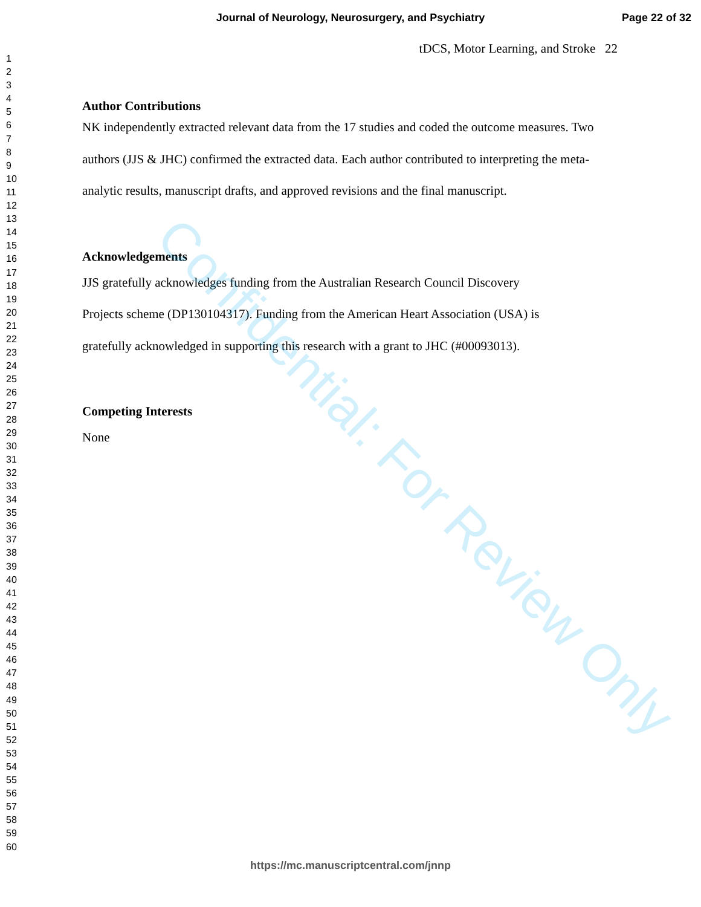Journal of Neurology, Neurosurgery, and Psychiatry Page 22 of 32
1
2
3
4
5
6
7
8
9
10
11
12
13
14
15
16
17
18
19
20
21
22
23
24
25
26
27
28
29
30
31
32
33
34
35
36
37
38
39
40
41
42
43
44
45
46
47
48
49
50
51
52
53
54
55
56
57
58
59
60
tDCS, Motor Learning, and Stroke 22
Author Contributions
NK independently extracted relevant data from the 17 studies and coded the outcome measures. Two authors (JJS & JHC) confirmed the extracted data. Each author contributed to interpreting the meta-analytic results, manuscript drafts, and approved revisions and the final manuscript.
Acknowledgements
JJS gratefully acknowledges funding from the Australian Research Council Discovery
Projects scheme (DP130104317). Funding from the American Heart Association (USA) is
gratefully acknowledged in supporting this research with a grant to JHC (#00093013).
Competing Interests
None
Confidential: For Review Only
https://mc.manuscriptcentral.com/jnnp